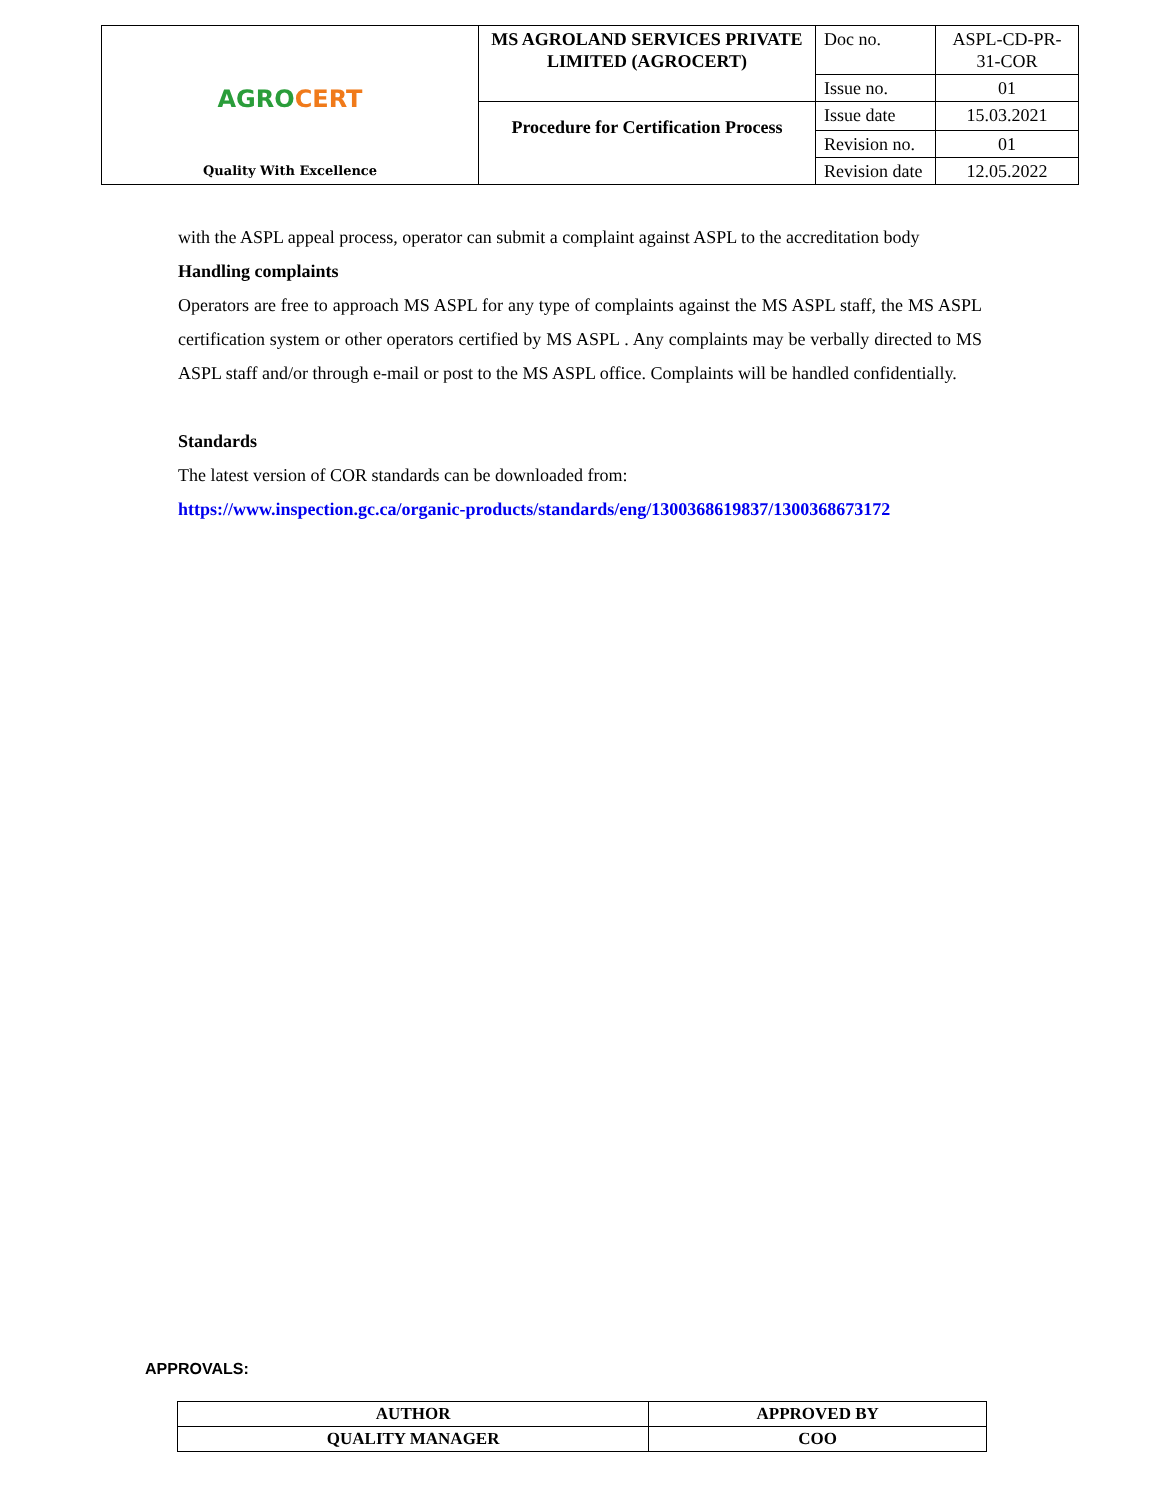| AGRO CERT Quality With Excellence | MS AGROLAND SERVICES PRIVATE LIMITED (AGROCERT) | Doc no. | ASPL-CD-PR-31-COR |
| | | Issue no. | 01 |
| | Procedure for Certification Process | Issue date | 15.03.2021 |
| | | Revision no. | 01 |
| | | Revision date | 12.05.2022 |
with the ASPL appeal process, operator can submit a complaint against ASPL to the accreditation body
Handling complaints
Operators are free to approach MS ASPL for any type of complaints against the MS ASPL staff, the MS ASPL certification system or other operators certified by MS ASPL . Any complaints may be verbally directed to MS ASPL staff and/or through e-mail or post to the MS ASPL office. Complaints will be handled confidentially.
Standards
The latest version of COR standards can be downloaded from:
https://www.inspection.gc.ca/organic-products/standards/eng/1300368619837/1300368673172
APPROVALS:
| AUTHOR | APPROVED BY |
| QUALITY MANAGER | COO |